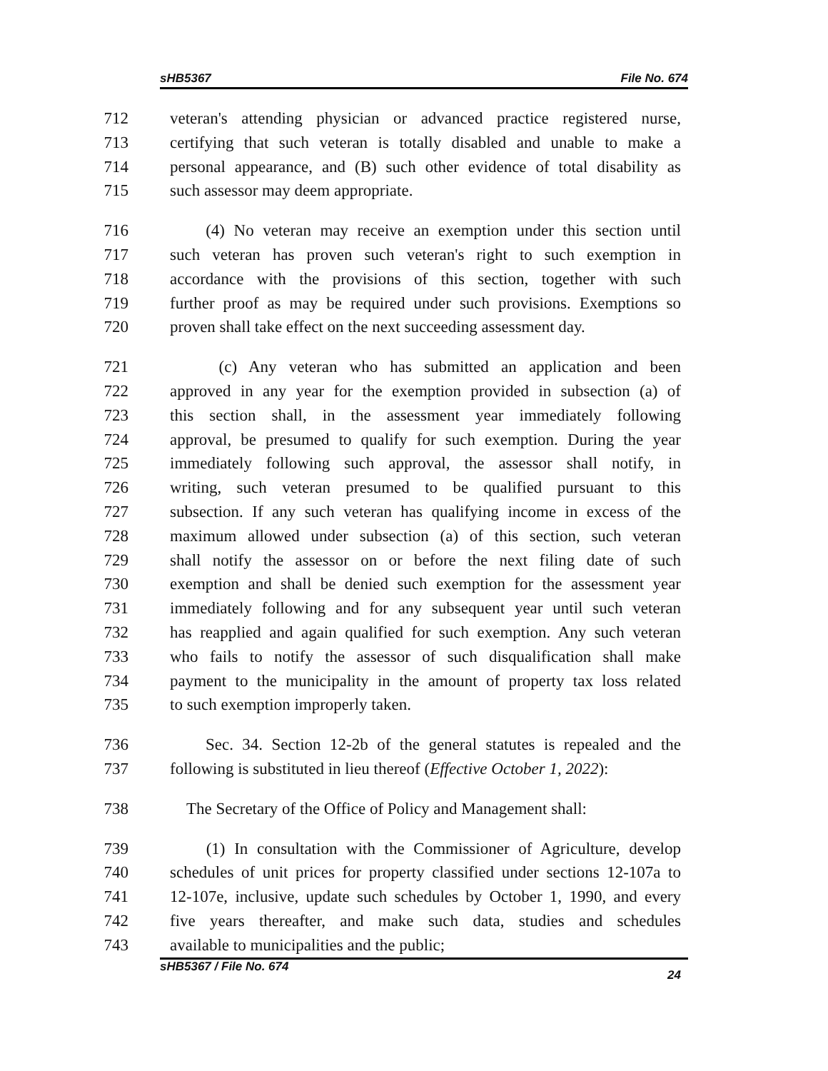sHB5367 File No. 674
712 veteran's attending physician or advanced practice registered nurse,
713 certifying that such veteran is totally disabled and unable to make a
714 personal appearance, and (B) such other evidence of total disability as
715 such assessor may deem appropriate.
716 (4) No veteran may receive an exemption under this section until
717 such veteran has proven such veteran's right to such exemption in
718 accordance with the provisions of this section, together with such
719 further proof as may be required under such provisions. Exemptions so
720 proven shall take effect on the next succeeding assessment day.
721 (c) Any veteran who has submitted an application and been
722 approved in any year for the exemption provided in subsection (a) of
723 this section shall, in the assessment year immediately following
724 approval, be presumed to qualify for such exemption. During the year
725 immediately following such approval, the assessor shall notify, in
726 writing, such veteran presumed to be qualified pursuant to this
727 subsection. If any such veteran has qualifying income in excess of the
728 maximum allowed under subsection (a) of this section, such veteran
729 shall notify the assessor on or before the next filing date of such
730 exemption and shall be denied such exemption for the assessment year
731 immediately following and for any subsequent year until such veteran
732 has reapplied and again qualified for such exemption. Any such veteran
733 who fails to notify the assessor of such disqualification shall make
734 payment to the municipality in the amount of property tax loss related
735 to such exemption improperly taken.
736 Sec. 34. Section 12-2b of the general statutes is repealed and the
737 following is substituted in lieu thereof (Effective October 1, 2022):
738 The Secretary of the Office of Policy and Management shall:
739 (1) In consultation with the Commissioner of Agriculture, develop
740 schedules of unit prices for property classified under sections 12-107a to
741 12-107e, inclusive, update such schedules by October 1, 1990, and every
742 five years thereafter, and make such data, studies and schedules
743 available to municipalities and the public;
sHB5367 / File No. 674 24